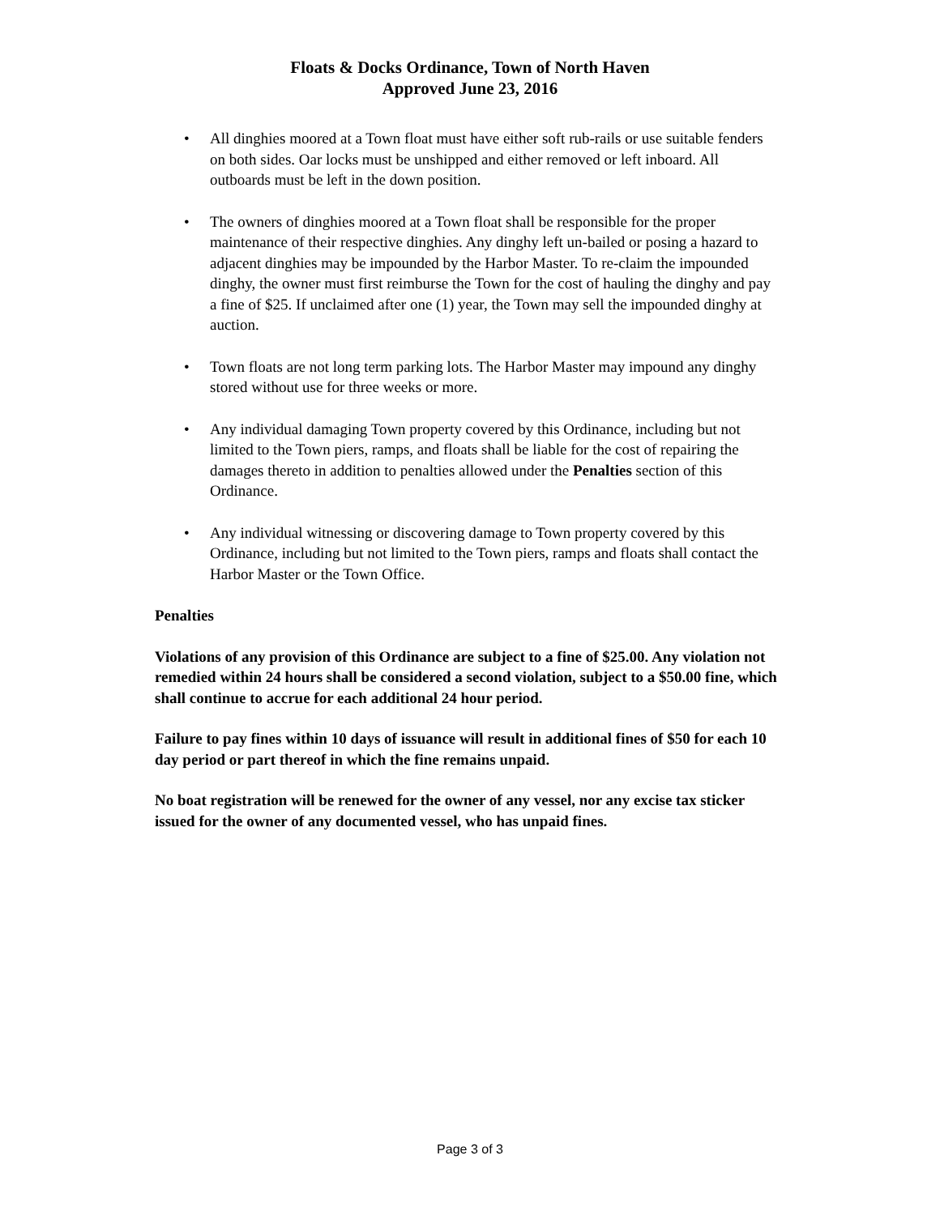Floats & Docks Ordinance, Town of North Haven
Approved June 23, 2016
• All dinghies moored at a Town float must have either soft rub-rails or use suitable fenders on both sides. Oar locks must be unshipped and either removed or left inboard. All outboards must be left in the down position.
• The owners of dinghies moored at a Town float shall be responsible for the proper maintenance of their respective dinghies. Any dinghy left un-bailed or posing a hazard to adjacent dinghies may be impounded by the Harbor Master. To re-claim the impounded dinghy, the owner must first reimburse the Town for the cost of hauling the dinghy and pay a fine of $25. If unclaimed after one (1) year, the Town may sell the impounded dinghy at auction.
• Town floats are not long term parking lots. The Harbor Master may impound any dinghy stored without use for three weeks or more.
• Any individual damaging Town property covered by this Ordinance, including but not limited to the Town piers, ramps, and floats shall be liable for the cost of repairing the damages thereto in addition to penalties allowed under the Penalties section of this Ordinance.
• Any individual witnessing or discovering damage to Town property covered by this Ordinance, including but not limited to the Town piers, ramps and floats shall contact the Harbor Master or the Town Office.
Penalties
Violations of any provision of this Ordinance are subject to a fine of $25.00. Any violation not remedied within 24 hours shall be considered a second violation, subject to a $50.00 fine, which shall continue to accrue for each additional 24 hour period.
Failure to pay fines within 10 days of issuance will result in additional fines of $50 for each 10 day period or part thereof in which the fine remains unpaid.
No boat registration will be renewed for the owner of any vessel, nor any excise tax sticker issued for the owner of any documented vessel, who has unpaid fines.
Page 3 of 3